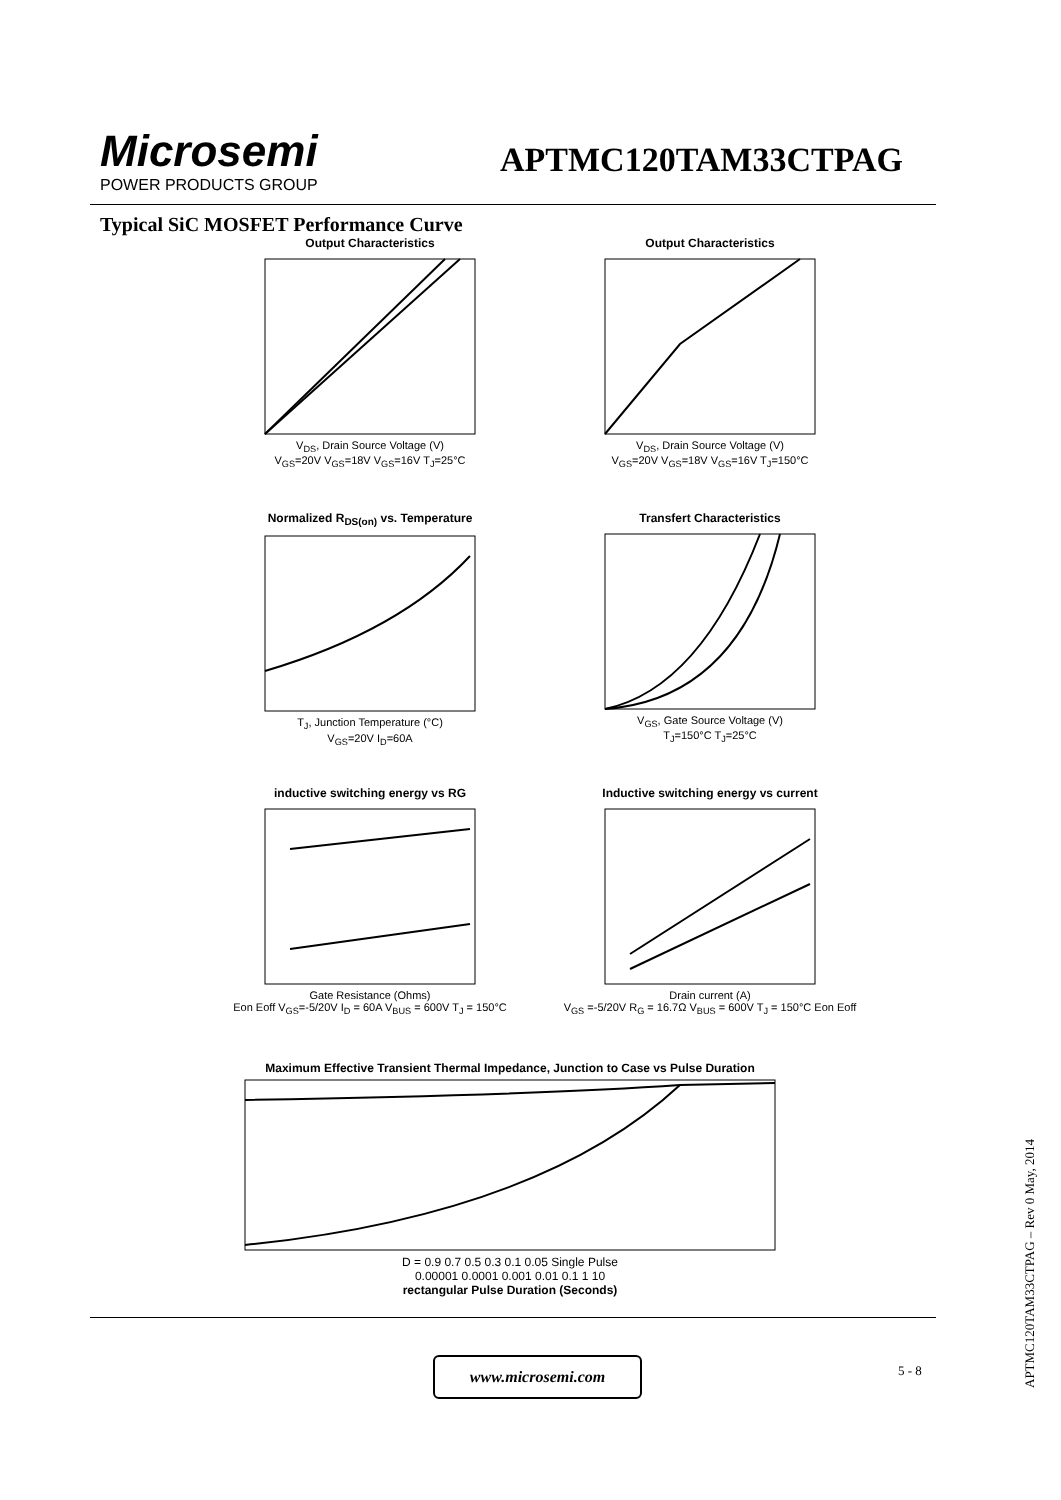Microsemi
POWER PRODUCTS GROUP
APTMC120TAM33CTPAG
Typical SiC MOSFET Performance Curve
Output Characteristics
V<sub>DS</sub>, Drain Source Voltage (V)
V<sub>GS</sub>=20V V<sub>GS</sub>=18V V<sub>GS</sub>=16V T<sub>J</sub>=25°C
Output Characteristics
V<sub>DS</sub>, Drain Source Voltage (V)
V<sub>GS</sub>=20V V<sub>GS</sub>=18V V<sub>GS</sub>=16V T<sub>J</sub>=150°C
Normalized R<sub>DS(on)</sub> vs. Temperature
T<sub>J</sub>, Junction Temperature (°C)
V<sub>GS</sub>=20V I<sub>D</sub>=60A
Transfert Characteristics
V<sub>GS</sub>, Gate Source Voltage (V)
T<sub>J</sub>=150°C T<sub>J</sub>=25°C
inductive switching energy vs RG
Gate Resistance (Ohms)
Eon Eoff V<sub>GS</sub>=-5/20V I<sub>D</sub> = 60A V<sub>BUS</sub> = 600V T<sub>J</sub> = 150°C
Inductive switching energy vs current
Drain current (A)
V<sub>GS</sub> =-5/20V R<sub>G</sub> = 16.7Ω V<sub>BUS</sub> = 600V T<sub>J</sub> = 150°C Eon Eoff
Maximum Effective Transient Thermal Impedance, Junction to Case vs Pulse Duration
D = 0.9 0.7 0.5 0.3 0.1 0.05 Single Pulse
0.00001 0.0001 0.001 0.01 0.1 1 10
rectangular Pulse Duration (Seconds)
www.microsemi.com 5 - 8
APTMC120TAM33CTPAG – Rev 0 May, 2014